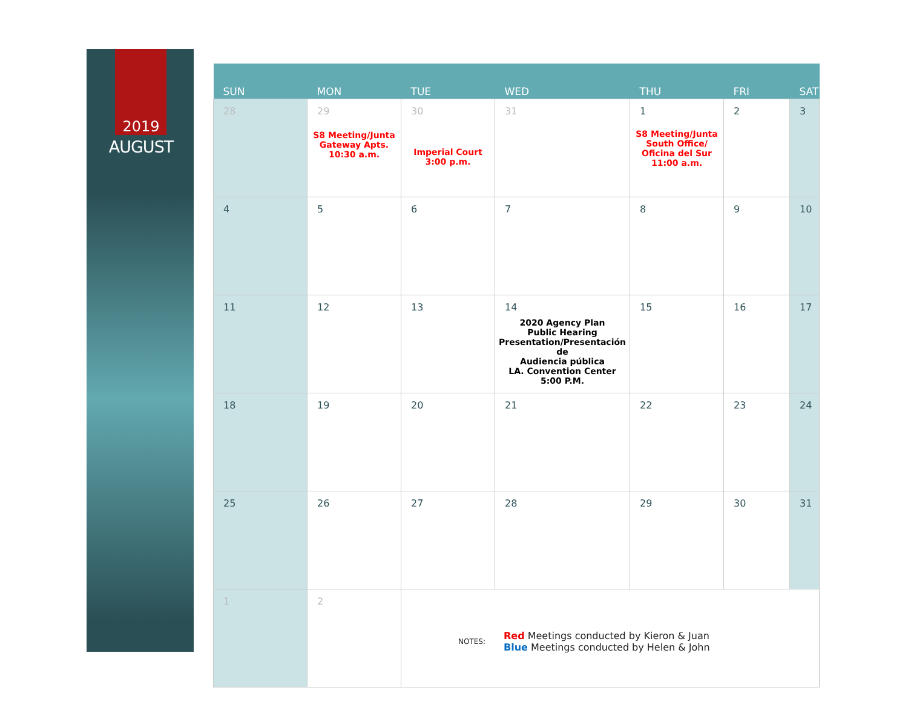2019
AUGUST
| SUN | MON | TUE | WED | THU | FRI | SAT |
| --- | --- | --- | --- | --- | --- | --- |
| 28 | 29 S8 Meeting/Junta Gateway Apts. 10:30 a.m. | 30 Imperial Court 3:00 p.m. | 31 | 1 S8 Meeting/Junta South Office/ Oficina del Sur 11:00 a.m. | 2 | 3 |
| 4 | 5 | 6 | 7 | 8 | 9 | 10 |
| 11 | 12 | 13 | 14 2020 Agency Plan Public Hearing Presentation/Presentación de Audiencia pública LA. Convention Center 5:00 P.M. | 15 | 16 | 17 |
| 18 | 19 | 20 | 21 | 22 | 23 | 24 |
| 25 | 26 | 27 | 28 | 29 | 30 | 31 |
| 1 | 2 | NOTES: Red Meetings conducted by Kieron & Juan Blue Meetings conducted by Helen & John | | | | |